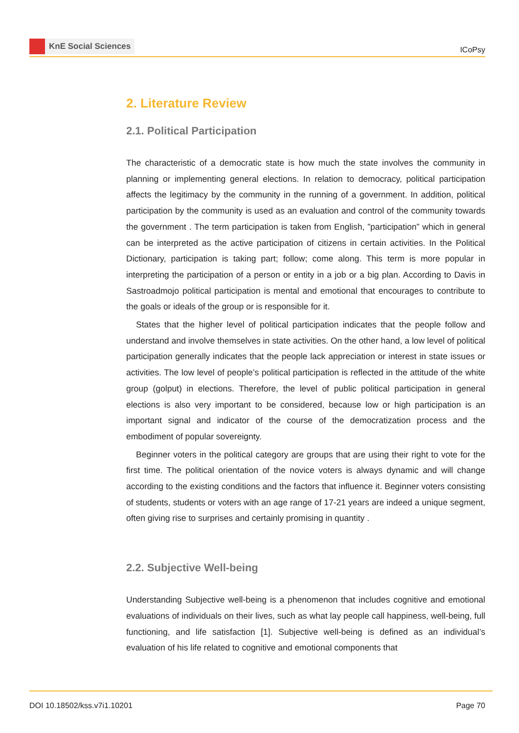KnE Social Sciences
ICoPsy
2. Literature Review
2.1. Political Participation
The characteristic of a democratic state is how much the state involves the community in planning or implementing general elections. In relation to democracy, political participation affects the legitimacy by the community in the running of a government. In addition, political participation by the community is used as an evaluation and control of the community towards the government . The term participation is taken from English, ”participation” which in general can be interpreted as the active participation of citizens in certain activities. In the Political Dictionary, participation is taking part; follow; come along. This term is more popular in interpreting the participation of a person or entity in a job or a big plan. According to Davis in Sastroadmojo political participation is mental and emotional that encourages to contribute to the goals or ideals of the group or is responsible for it.
States that the higher level of political participation indicates that the people follow and understand and involve themselves in state activities. On the other hand, a low level of political participation generally indicates that the people lack appreciation or interest in state issues or activities. The low level of people’s political participation is reflected in the attitude of the white group (golput) in elections. Therefore, the level of public political participation in general elections is also very important to be considered, because low or high participation is an important signal and indicator of the course of the democratization process and the embodiment of popular sovereignty.
Beginner voters in the political category are groups that are using their right to vote for the first time. The political orientation of the novice voters is always dynamic and will change according to the existing conditions and the factors that influence it. Beginner voters consisting of students, students or voters with an age range of 17-21 years are indeed a unique segment, often giving rise to surprises and certainly promising in quantity .
2.2. Subjective Well-being
Understanding Subjective well-being is a phenomenon that includes cognitive and emotional evaluations of individuals on their lives, such as what lay people call happiness, well-being, full functioning, and life satisfaction [1]. Subjective well-being is defined as an individual’s evaluation of his life related to cognitive and emotional components that
DOI 10.18502/kss.v7i1.10201 Page 70